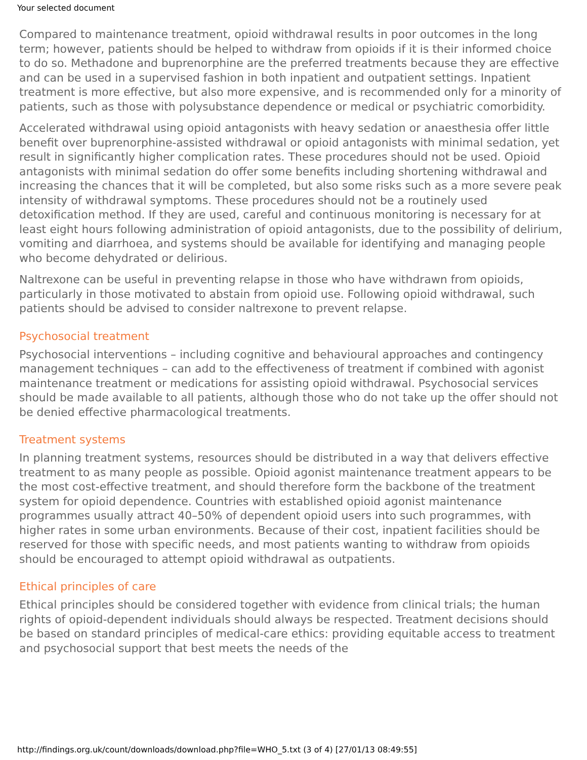Your selected document
Compared to maintenance treatment, opioid withdrawal results in poor outcomes in the long term; however, patients should be helped to withdraw from opioids if it is their informed choice to do so. Methadone and buprenorphine are the preferred treatments because they are effective and can be used in a supervised fashion in both inpatient and outpatient settings. Inpatient treatment is more effective, but also more expensive, and is recommended only for a minority of patients, such as those with polysubstance dependence or medical or psychiatric comorbidity.
Accelerated withdrawal using opioid antagonists with heavy sedation or anaesthesia offer little benefit over buprenorphine-assisted withdrawal or opioid antagonists with minimal sedation, yet result in significantly higher complication rates. These procedures should not be used. Opioid antagonists with minimal sedation do offer some benefits including shortening withdrawal and increasing the chances that it will be completed, but also some risks such as a more severe peak intensity of withdrawal symptoms. These procedures should not be a routinely used detoxification method. If they are used, careful and continuous monitoring is necessary for at least eight hours following administration of opioid antagonists, due to the possibility of delirium, vomiting and diarrhoea, and systems should be available for identifying and managing people who become dehydrated or delirious.
Naltrexone can be useful in preventing relapse in those who have withdrawn from opioids, particularly in those motivated to abstain from opioid use. Following opioid withdrawal, such patients should be advised to consider naltrexone to prevent relapse.
Psychosocial treatment
Psychosocial interventions – including cognitive and behavioural approaches and contingency management techniques – can add to the effectiveness of treatment if combined with agonist maintenance treatment or medications for assisting opioid withdrawal. Psychosocial services should be made available to all patients, although those who do not take up the offer should not be denied effective pharmacological treatments.
Treatment systems
In planning treatment systems, resources should be distributed in a way that delivers effective treatment to as many people as possible. Opioid agonist maintenance treatment appears to be the most cost-effective treatment, and should therefore form the backbone of the treatment system for opioid dependence. Countries with established opioid agonist maintenance programmes usually attract 40–50% of dependent opioid users into such programmes, with higher rates in some urban environments. Because of their cost, inpatient facilities should be reserved for those with specific needs, and most patients wanting to withdraw from opioids should be encouraged to attempt opioid withdrawal as outpatients.
Ethical principles of care
Ethical principles should be considered together with evidence from clinical trials; the human rights of opioid-dependent individuals should always be respected. Treatment decisions should be based on standard principles of medical-care ethics: providing equitable access to treatment and psychosocial support that best meets the needs of the
http://findings.org.uk/count/downloads/download.php?file=WHO_5.txt (3 of 4) [27/01/13 08:49:55]